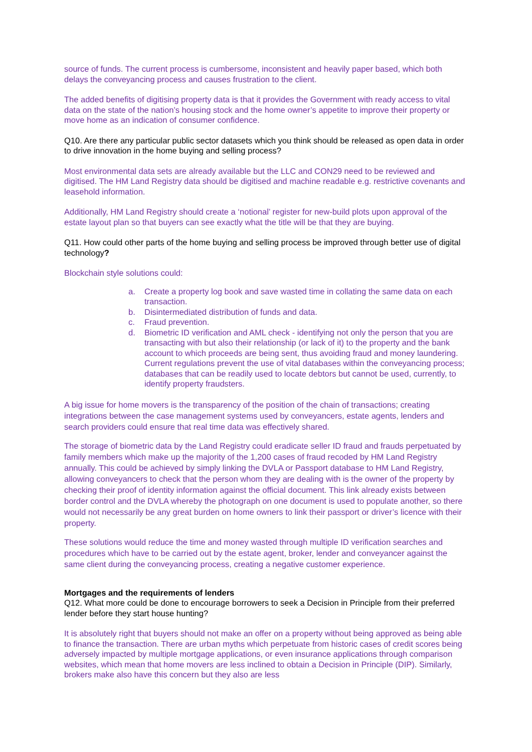source of funds. The current process is cumbersome, inconsistent and heavily paper based, which both delays the conveyancing process and causes frustration to the client.
The added benefits of digitising property data is that it provides the Government with ready access to vital data on the state of the nation’s housing stock and the home owner’s appetite to improve their property or move home as an indication of consumer confidence.
Q10. Are there any particular public sector datasets which you think should be released as open data in order to drive innovation in the home buying and selling process?
Most environmental data sets are already available but the LLC and CON29 need to be reviewed and digitised. The HM Land Registry data should be digitised and machine readable e.g. restrictive covenants and leasehold information.
Additionally, HM Land Registry should create a ‘notional’ register for new-build plots upon approval of the estate layout plan so that buyers can see exactly what the title will be that they are buying.
Q11. How could other parts of the home buying and selling process be improved through better use of digital technology?
Blockchain style solutions could:
a. Create a property log book and save wasted time in collating the same data on each transaction.
b. Disintermediated distribution of funds and data.
c. Fraud prevention.
d. Biometric ID verification and AML check - identifying not only the person that you are transacting with but also their relationship (or lack of it) to the property and the bank account to which proceeds are being sent, thus avoiding fraud and money laundering. Current regulations prevent the use of vital databases within the conveyancing process; databases that can be readily used to locate debtors but cannot be used, currently, to identify property fraudsters.
A big issue for home movers is the transparency of the position of the chain of transactions; creating integrations between the case management systems used by conveyancers, estate agents, lenders and search providers could ensure that real time data was effectively shared.
The storage of biometric data by the Land Registry could eradicate seller ID fraud and frauds perpetuated by family members which make up the majority of the 1,200 cases of fraud recoded by HM Land Registry annually. This could be achieved by simply linking the DVLA or Passport database to HM Land Registry, allowing conveyancers to check that the person whom they are dealing with is the owner of the property by checking their proof of identity information against the official document. This link already exists between border control and the DVLA whereby the photograph on one document is used to populate another, so there would not necessarily be any great burden on home owners to link their passport or driver’s licence with their property.
These solutions would reduce the time and money wasted through multiple ID verification searches and procedures which have to be carried out by the estate agent, broker, lender and conveyancer against the same client during the conveyancing process, creating a negative customer experience.
Mortgages and the requirements of lenders
Q12. What more could be done to encourage borrowers to seek a Decision in Principle from their preferred lender before they start house hunting?
It is absolutely right that buyers should not make an offer on a property without being approved as being able to finance the transaction. There are urban myths which perpetuate from historic cases of credit scores being adversely impacted by multiple mortgage applications, or even insurance applications through comparison websites, which mean that home movers are less inclined to obtain a Decision in Principle (DIP). Similarly, brokers make also have this concern but they also are less